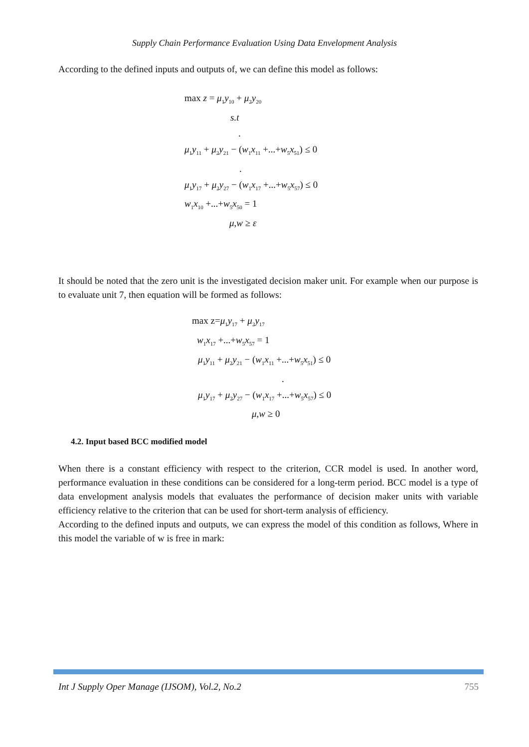Supply Chain Performance Evaluation Using Data Envelopment Analysis
According to the defined inputs and outputs of, we can define this model as follows:
max z = μ<sub>1</sub>y<sub>10</sub> + μ<sub>2</sub>y<sub>20</sub>
s.t
.
μ<sub>1</sub>y<sub>11</sub> + μ<sub>2</sub>y<sub>21</sub> − (w<sub>1</sub>x<sub>11</sub> +...+w<sub>5</sub>x<sub>51</sub>) ≤ 0
.
μ<sub>1</sub>y<sub>17</sub> + μ<sub>2</sub>y<sub>27</sub> − (w<sub>1</sub>x<sub>17</sub> +...+w<sub>5</sub>x<sub>57</sub>) ≤ 0
w<sub>1</sub>x<sub>10</sub> +...+w<sub>5</sub>x<sub>50</sub> = 1
μ,w ≥ ε
It should be noted that the zero unit is the investigated decision maker unit. For example when our purpose is to evaluate unit 7, then equation will be formed as follows:
max z=μ<sub>1</sub>y<sub>17</sub> + μ<sub>2</sub>y<sub>17</sub>
w<sub>1</sub>x<sub>17</sub> +...+w<sub>5</sub>x<sub>57</sub> = 1
μ<sub>1</sub>y<sub>11</sub> + μ<sub>2</sub>y<sub>21</sub> − (w<sub>1</sub>x<sub>11</sub> +...+w<sub>5</sub>x<sub>51</sub>) ≤ 0
.
μ<sub>1</sub>y<sub>17</sub> + μ<sub>2</sub>y<sub>27</sub> − (w<sub>1</sub>x<sub>17</sub> +...+w<sub>5</sub>x<sub>57</sub>) ≤ 0
μ,w ≥ 0
4.2. Input based BCC modified model
When there is a constant efficiency with respect to the criterion, CCR model is used. In another word, performance evaluation in these conditions can be considered for a long-term period. BCC model is a type of data envelopment analysis models that evaluates the performance of decision maker units with variable efficiency relative to the criterion that can be used for short-term analysis of efficiency.
According to the defined inputs and outputs, we can express the model of this condition as follows, Where in this model the variable of w is free in mark:
Int J Supply Oper Manage (IJSOM), Vol.2, No.2 755